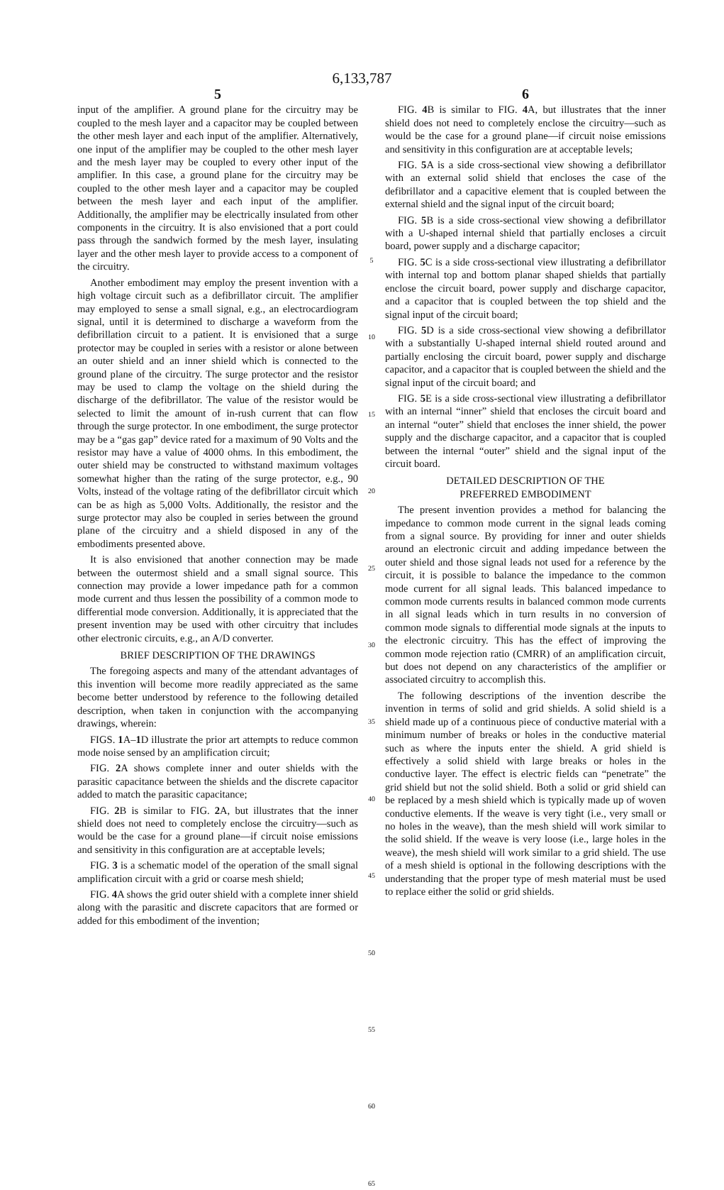6,133,787
5
input of the amplifier. A ground plane for the circuitry may be coupled to the mesh layer and a capacitor may be coupled between the other mesh layer and each input of the amplifier. Alternatively, one input of the amplifier may be coupled to the other mesh layer and the mesh layer may be coupled to every other input of the amplifier. In this case, a ground plane for the circuitry may be coupled to the other mesh layer and a capacitor may be coupled between the mesh layer and each input of the amplifier. Additionally, the amplifier may be electrically insulated from other components in the circuitry. It is also envisioned that a port could pass through the sandwich formed by the mesh layer, insulating layer and the other mesh layer to provide access to a component of the circuitry.
Another embodiment may employ the present invention with a high voltage circuit such as a defibrillator circuit. The amplifier may employed to sense a small signal, e.g., an electrocardiogram signal, until it is determined to discharge a waveform from the defibrillation circuit to a patient. It is envisioned that a surge protector may be coupled in series with a resistor or alone between an outer shield and an inner shield which is connected to the ground plane of the circuitry. The surge protector and the resistor may be used to clamp the voltage on the shield during the discharge of the defibrillator. The value of the resistor would be selected to limit the amount of in-rush current that can flow through the surge protector. In one embodiment, the surge protector may be a “gas gap” device rated for a maximum of 90 Volts and the resistor may have a value of 4000 ohms. In this embodiment, the outer shield may be constructed to withstand maximum voltages somewhat higher than the rating of the surge protector, e.g., 90 Volts, instead of the voltage rating of the defibrillator circuit which can be as high as 5,000 Volts. Additionally, the resistor and the surge protector may also be coupled in series between the ground plane of the circuitry and a shield disposed in any of the embodiments presented above.
It is also envisioned that another connection may be made between the outermost shield and a small signal source. This connection may provide a lower impedance path for a common mode current and thus lessen the possibility of a common mode to differential mode conversion. Additionally, it is appreciated that the present invention may be used with other circuitry that includes other electronic circuits, e.g., an A/D converter.
BRIEF DESCRIPTION OF THE DRAWINGS
The foregoing aspects and many of the attendant advantages of this invention will become more readily appreciated as the same become better understood by reference to the following detailed description, when taken in conjunction with the accompanying drawings, wherein:
FIGS. 1 A–1 D illustrate the prior art attempts to reduce common mode noise sensed by an amplification circuit;
FIG. 2 A shows complete inner and outer shields with the parasitic capacitance between the shields and the discrete capacitor added to match the parasitic capacitance;
FIG. 2 B is similar to FIG. 2 A, but illustrates that the inner shield does not need to completely enclose the circuitry—such as would be the case for a ground plane—if circuit noise emissions and sensitivity in this configuration are at acceptable levels;
FIG. 3 is a schematic model of the operation of the small signal amplification circuit with a grid or coarse mesh shield;
FIG. 4 A shows the grid outer shield with a complete inner shield along with the parasitic and discrete capacitors that are formed or added for this embodiment of the invention;
5
10
15
20
25
30
35
40
45
50
55
60
65
6
FIG. 4 B is similar to FIG. 4 A, but illustrates that the inner shield does not need to completely enclose the circuitry—such as would be the case for a ground plane—if circuit noise emissions and sensitivity in this configuration are at acceptable levels;
FIG. 5 A is a side cross-sectional view showing a defibrillator with an external solid shield that encloses the case of the defibrillator and a capacitive element that is coupled between the external shield and the signal input of the circuit board;
FIG. 5 B is a side cross-sectional view showing a defibrillator with a U-shaped internal shield that partially encloses a circuit board, power supply and a discharge capacitor;
FIG. 5 C is a side cross-sectional view illustrating a defibrillator with internal top and bottom planar shaped shields that partially enclose the circuit board, power supply and discharge capacitor, and a capacitor that is coupled between the top shield and the signal input of the circuit board;
FIG. 5 D is a side cross-sectional view showing a defibrillator with a substantially U-shaped internal shield routed around and partially enclosing the circuit board, power supply and discharge capacitor, and a capacitor that is coupled between the shield and the signal input of the circuit board; and
FIG. 5 E is a side cross-sectional view illustrating a defibrillator with an internal “inner” shield that encloses the circuit board and an internal “outer” shield that encloses the inner shield, the power supply and the discharge capacitor, and a capacitor that is coupled between the internal “outer” shield and the signal input of the circuit board.
DETAILED DESCRIPTION OF THE
PREFERRED EMBODIMENT
The present invention provides a method for balancing the impedance to common mode current in the signal leads coming from a signal source. By providing for inner and outer shields around an electronic circuit and adding impedance between the outer shield and those signal leads not used for a reference by the circuit, it is possible to balance the impedance to the common mode current for all signal leads. This balanced impedance to common mode currents results in balanced common mode currents in all signal leads which in turn results in no conversion of common mode signals to differential mode signals at the inputs to the electronic circuitry. This has the effect of improving the common mode rejection ratio (CMRR) of an amplification circuit, but does not depend on any characteristics of the amplifier or associated circuitry to accomplish this.
The following descriptions of the invention describe the invention in terms of solid and grid shields. A solid shield is a shield made up of a continuous piece of conductive material with a minimum number of breaks or holes in the conductive material such as where the inputs enter the shield. A grid shield is effectively a solid shield with large breaks or holes in the conductive layer. The effect is electric fields can “penetrate” the grid shield but not the solid shield. Both a solid or grid shield can be replaced by a mesh shield which is typically made up of woven conductive elements. If the weave is very tight (i.e., very small or no holes in the weave), than the mesh shield will work similar to the solid shield. If the weave is very loose (i.e., large holes in the weave), the mesh shield will work similar to a grid shield. The use of a mesh shield is optional in the following descriptions with the understanding that the proper type of mesh material must be used to replace either the solid or grid shields.